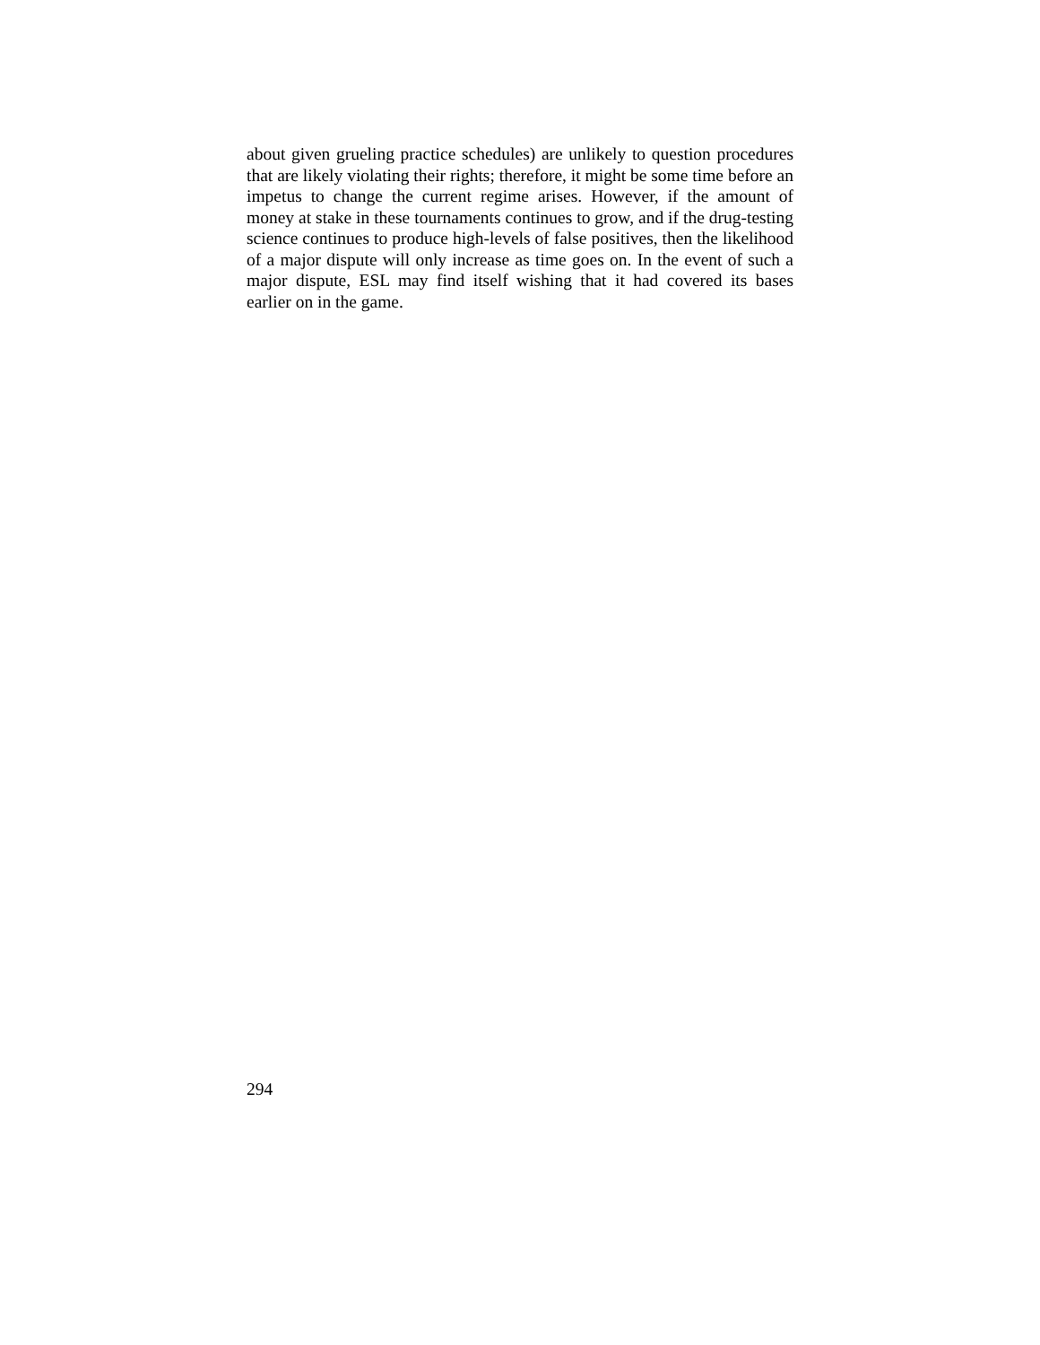about given grueling practice schedules) are unlikely to question procedures that are likely violating their rights; therefore, it might be some time before an impetus to change the current regime arises. However, if the amount of money at stake in these tournaments continues to grow, and if the drug-testing science continues to produce high-levels of false positives, then the likelihood of a major dispute will only increase as time goes on. In the event of such a major dispute, ESL may find itself wishing that it had covered its bases earlier on in the game.
294